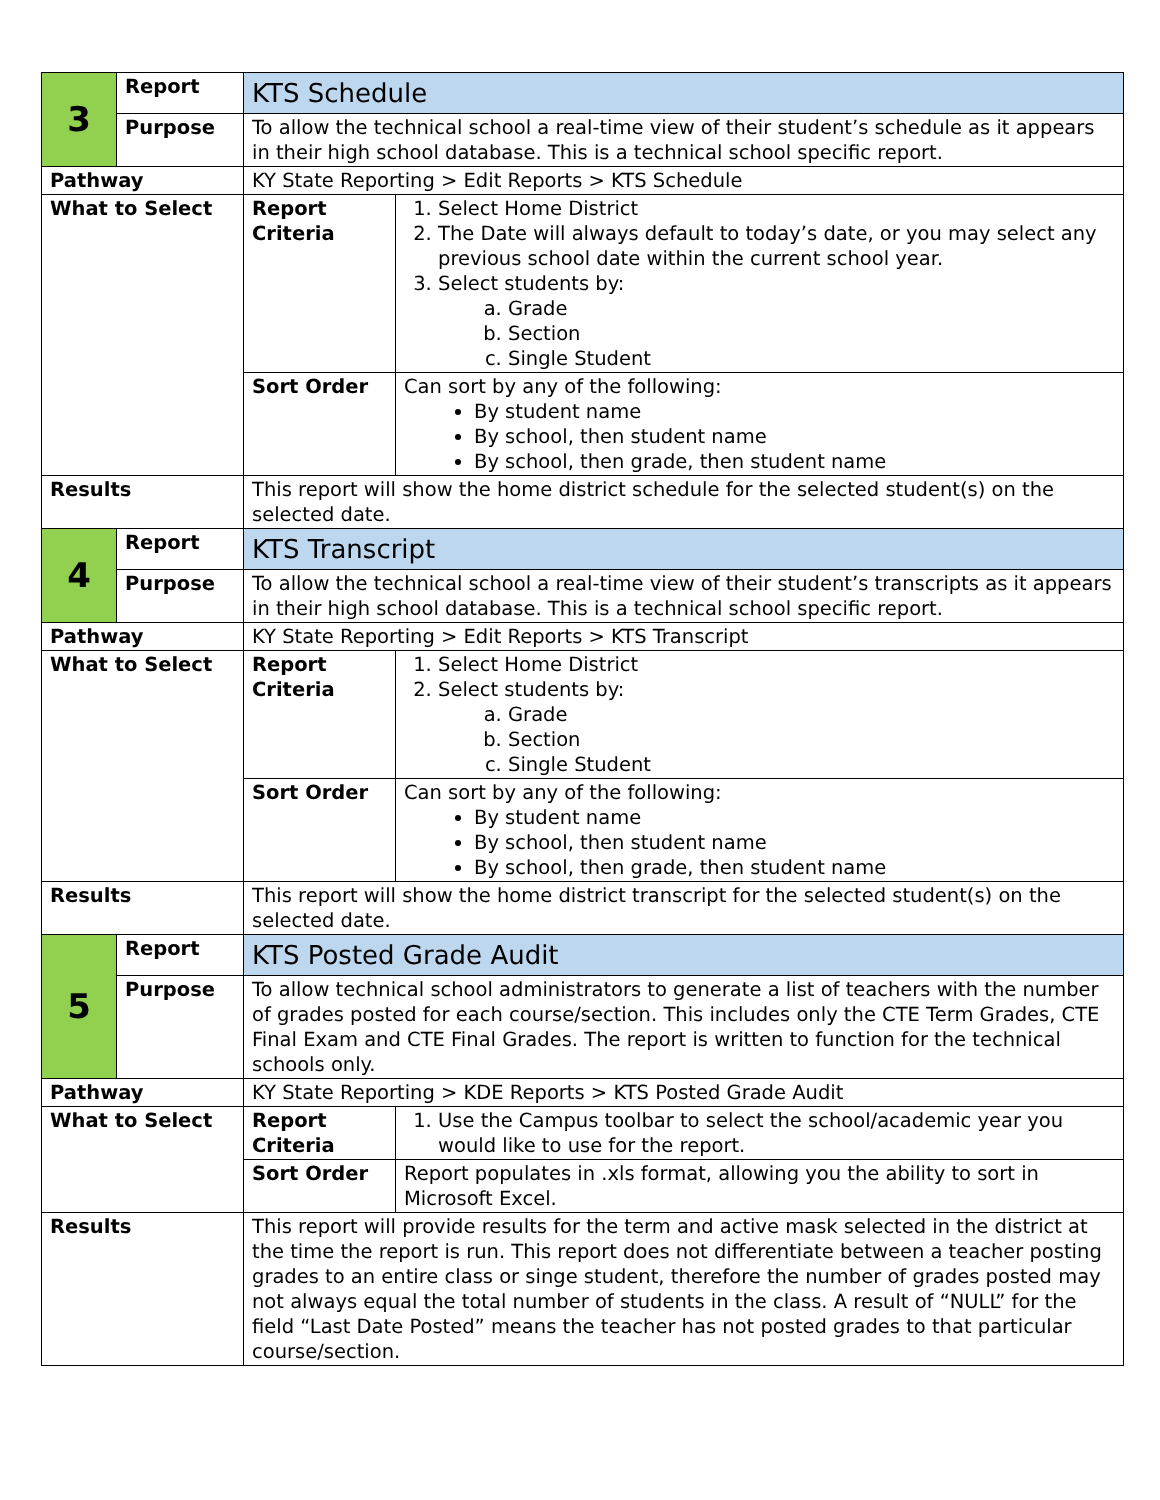| 3 | Report | KTS Schedule | |
| | Purpose | To allow the technical school a real-time view of their student’s schedule as it appears in their high school database. This is a technical school specific report. | |
| Pathway | | KY State Reporting > Edit Reports > KTS Schedule | |
| What to Select | | Report Criteria | 1. Select Home District 2. The Date will always default to today’s date, or you may select any previous school date within the current school year. 3. Select students by: a. Grade b. Section c. Single Student |
| | | Sort Order | Can sort by any of the following: By student name By school, then student name By school, then grade, then student name |
| Results | | This report will show the home district schedule for the selected student(s) on the selected date. | |
| 4 | Report | KTS Transcript | |
| | Purpose | To allow the technical school a real-time view of their student’s transcripts as it appears in their high school database. This is a technical school specific report. | |
| Pathway | | KY State Reporting > Edit Reports > KTS Transcript | |
| What to Select | | Report Criteria | 1. Select Home District 2. Select students by: a. Grade b. Section c. Single Student |
| | | Sort Order | Can sort by any of the following: By student name By school, then student name By school, then grade, then student name |
| Results | | This report will show the home district transcript for the selected student(s) on the selected date. | |
| 5 | Report | KTS Posted Grade Audit | |
| | Purpose | To allow technical school administrators to generate a list of teachers with the number of grades posted for each course/section. This includes only the CTE Term Grades, CTE Final Exam and CTE Final Grades. The report is written to function for the technical schools only. | |
| Pathway | | KY State Reporting > KDE Reports > KTS Posted Grade Audit | |
| What to Select | | Report Criteria | 1. Use the Campus toolbar to select the school/academic year you would like to use for the report. |
| | | Sort Order | Report populates in .xls format, allowing you the ability to sort in Microsoft Excel. |
| Results | | This report will provide results for the term and active mask selected in the district at the time the report is run. This report does not differentiate between a teacher posting grades to an entire class or singe student, therefore the number of grades posted may not always equal the total number of students in the class. A result of “NULL” for the field “Last Date Posted” means the teacher has not posted grades to that particular course/section. | |